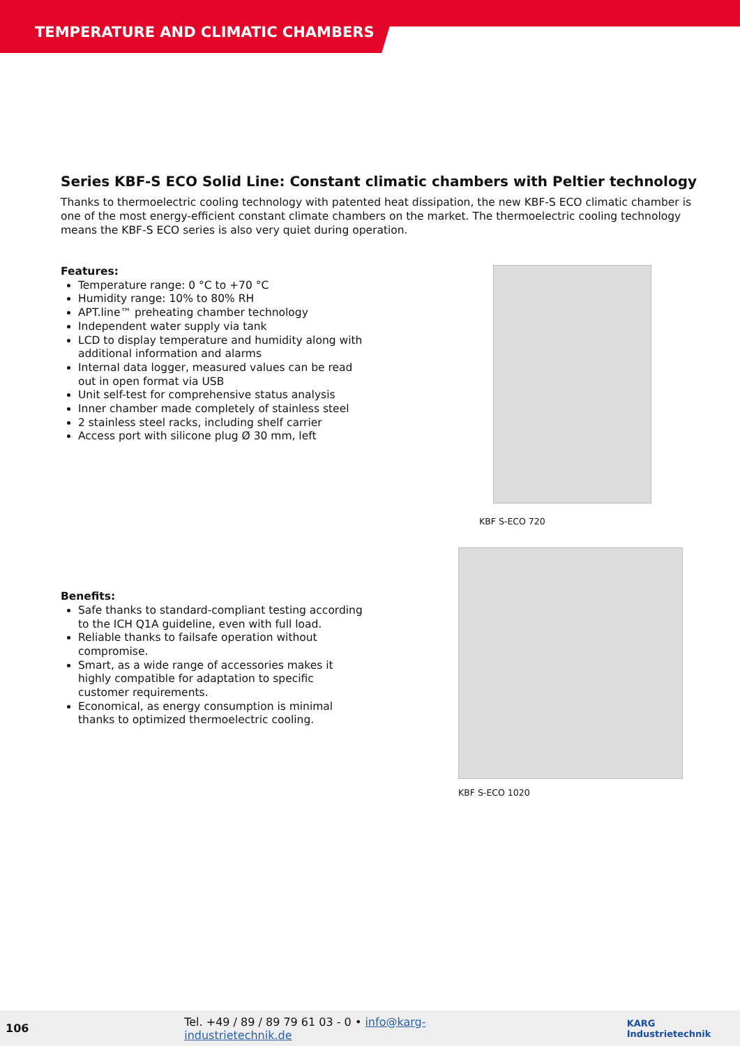TEMPERATURE AND CLIMATIC CHAMBERS
Series KBF-S ECO Solid Line: Constant climatic chambers with Peltier technology
Thanks to thermoelectric cooling technology with patented heat dissipation, the new KBF-S ECO climatic chamber is one of the most energy-efficient constant climate chambers on the market. The thermoelectric cooling technology means the KBF-S ECO series is also very quiet during operation.
Features:
Temperature range: 0 °C to +70 °C
Humidity range: 10% to 80% RH
APT.line™ preheating chamber technology
Independent water supply via tank
LCD to display temperature and humidity along with additional information and alarms
Internal data logger, measured values can be read out in open format via USB
Unit self-test for comprehensive status analysis
Inner chamber made completely of stainless steel
2 stainless steel racks, including shelf carrier
Access port with silicone plug Ø 30 mm, left
Benefits:
Safe thanks to standard-compliant testing according to the ICH Q1A guideline, even with full load.
Reliable thanks to failsafe operation without compromise.
Smart, as a wide range of accessories makes it highly compatible for adaptation to specific customer requirements.
Economical, as energy consumption is minimal thanks to optimized thermoelectric cooling.
KBF S-ECO 720
KBF S-ECO 1020
106 Tel. +49 / 89 / 89 79 61 03 - 0 • info@karg-industrietechnik.de KARG Industrietechnik